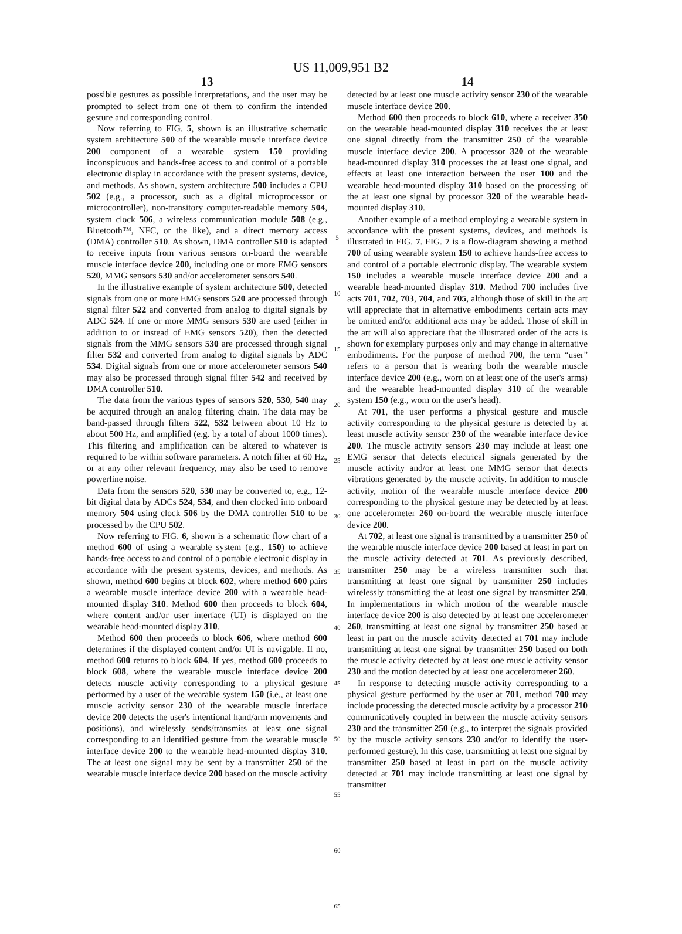US 11,009,951 B2
13
possible gestures as possible interpretations, and the user may be prompted to select from one of them to confirm the intended gesture and corresponding control.
Now referring to FIG. 5, shown is an illustrative schematic system architecture 500 of the wearable muscle interface device 200 component of a wearable system 150 providing inconspicuous and hands-free access to and control of a portable electronic display in accordance with the present systems, device, and methods. As shown, system architecture 500 includes a CPU 502 (e.g., a processor, such as a digital microprocessor or microcontroller), non-transitory computer-readable memory 504, system clock 506, a wireless communication module 508 (e.g., Bluetooth™, NFC, or the like), and a direct memory access (DMA) controller 510. As shown, DMA controller 510 is adapted to receive inputs from various sensors on-board the wearable muscle interface device 200, including one or more EMG sensors 520, MMG sensors 530 and/or accelerometer sensors 540.
In the illustrative example of system architecture 500, detected signals from one or more EMG sensors 520 are processed through signal filter 522 and converted from analog to digital signals by ADC 524. If one or more MMG sensors 530 are used (either in addition to or instead of EMG sensors 520), then the detected signals from the MMG sensors 530 are processed through signal filter 532 and converted from analog to digital signals by ADC 534. Digital signals from one or more accelerometer sensors 540 may also be processed through signal filter 542 and received by DMA controller 510.
The data from the various types of sensors 520, 530, 540 may be acquired through an analog filtering chain. The data may be band-passed through filters 522, 532 between about 10 Hz to about 500 Hz, and amplified (e.g. by a total of about 1000 times). This filtering and amplification can be altered to whatever is required to be within software parameters. A notch filter at 60 Hz, or at any other relevant frequency, may also be used to remove powerline noise.
Data from the sensors 520, 530 may be converted to, e.g., 12-bit digital data by ADCs 524, 534, and then clocked into onboard memory 504 using clock 506 by the DMA controller 510 to be processed by the CPU 502.
Now referring to FIG. 6, shown is a schematic flow chart of a method 600 of using a wearable system (e.g., 150) to achieve hands-free access to and control of a portable electronic display in accordance with the present systems, devices, and methods. As shown, method 600 begins at block 602, where method 600 pairs a wearable muscle interface device 200 with a wearable head-mounted display 310. Method 600 then proceeds to block 604, where content and/or user interface (UI) is displayed on the wearable head-mounted display 310.
Method 600 then proceeds to block 606, where method 600 determines if the displayed content and/or UI is navigable. If no, method 600 returns to block 604. If yes, method 600 proceeds to block 608, where the wearable muscle interface device 200 detects muscle activity corresponding to a physical gesture performed by a user of the wearable system 150 (i.e., at least one muscle activity sensor 230 of the wearable muscle interface device 200 detects the user's intentional hand/arm movements and positions), and wirelessly sends/transmits at least one signal corresponding to an identified gesture from the wearable muscle interface device 200 to the wearable head-mounted display 310. The at least one signal may be sent by a transmitter 250 of the wearable muscle interface device 200 based on the muscle activity
5
10
15
20
25
30
35
40
45
50
55
60
65
14
detected by at least one muscle activity sensor 230 of the wearable muscle interface device 200.
Method 600 then proceeds to block 610, where a receiver 350 on the wearable head-mounted display 310 receives the at least one signal directly from the transmitter 250 of the wearable muscle interface device 200. A processor 320 of the wearable head-mounted display 310 processes the at least one signal, and effects at least one interaction between the user 100 and the wearable head-mounted display 310 based on the processing of the at least one signal by processor 320 of the wearable head-mounted display 310.
Another example of a method employing a wearable system in accordance with the present systems, devices, and methods is illustrated in FIG. 7. FIG. 7 is a flow-diagram showing a method 700 of using wearable system 150 to achieve hands-free access to and control of a portable electronic display. The wearable system 150 includes a wearable muscle interface device 200 and a wearable head-mounted display 310. Method 700 includes five acts 701, 702, 703, 704, and 705, although those of skill in the art will appreciate that in alternative embodiments certain acts may be omitted and/or additional acts may be added. Those of skill in the art will also appreciate that the illustrated order of the acts is shown for exemplary purposes only and may change in alternative embodiments. For the purpose of method 700, the term “user” refers to a person that is wearing both the wearable muscle interface device 200 (e.g., worn on at least one of the user's arms) and the wearable head-mounted display 310 of the wearable system 150 (e.g., worn on the user's head).
At 701, the user performs a physical gesture and muscle activity corresponding to the physical gesture is detected by at least muscle activity sensor 230 of the wearable interface device 200. The muscle activity sensors 230 may include at least one EMG sensor that detects electrical signals generated by the muscle activity and/or at least one MMG sensor that detects vibrations generated by the muscle activity. In addition to muscle activity, motion of the wearable muscle interface device 200 corresponding to the physical gesture may be detected by at least one accelerometer 260 on-board the wearable muscle interface device 200.
At 702, at least one signal is transmitted by a transmitter 250 of the wearable muscle interface device 200 based at least in part on the muscle activity detected at 701. As previously described, transmitter 250 may be a wireless transmitter such that transmitting at least one signal by transmitter 250 includes wirelessly transmitting the at least one signal by transmitter 250. In implementations in which motion of the wearable muscle interface device 200 is also detected by at least one accelerometer 260, transmitting at least one signal by transmitter 250 based at least in part on the muscle activity detected at 701 may include transmitting at least one signal by transmitter 250 based on both the muscle activity detected by at least one muscle activity sensor 230 and the motion detected by at least one accelerometer 260.
In response to detecting muscle activity corresponding to a physical gesture performed by the user at 701, method 700 may include processing the detected muscle activity by a processor 210 communicatively coupled in between the muscle activity sensors 230 and the transmitter 250 (e.g., to interpret the signals provided by the muscle activity sensors 230 and/or to identify the user-performed gesture). In this case, transmitting at least one signal by transmitter 250 based at least in part on the muscle activity detected at 701 may include transmitting at least one signal by transmitter